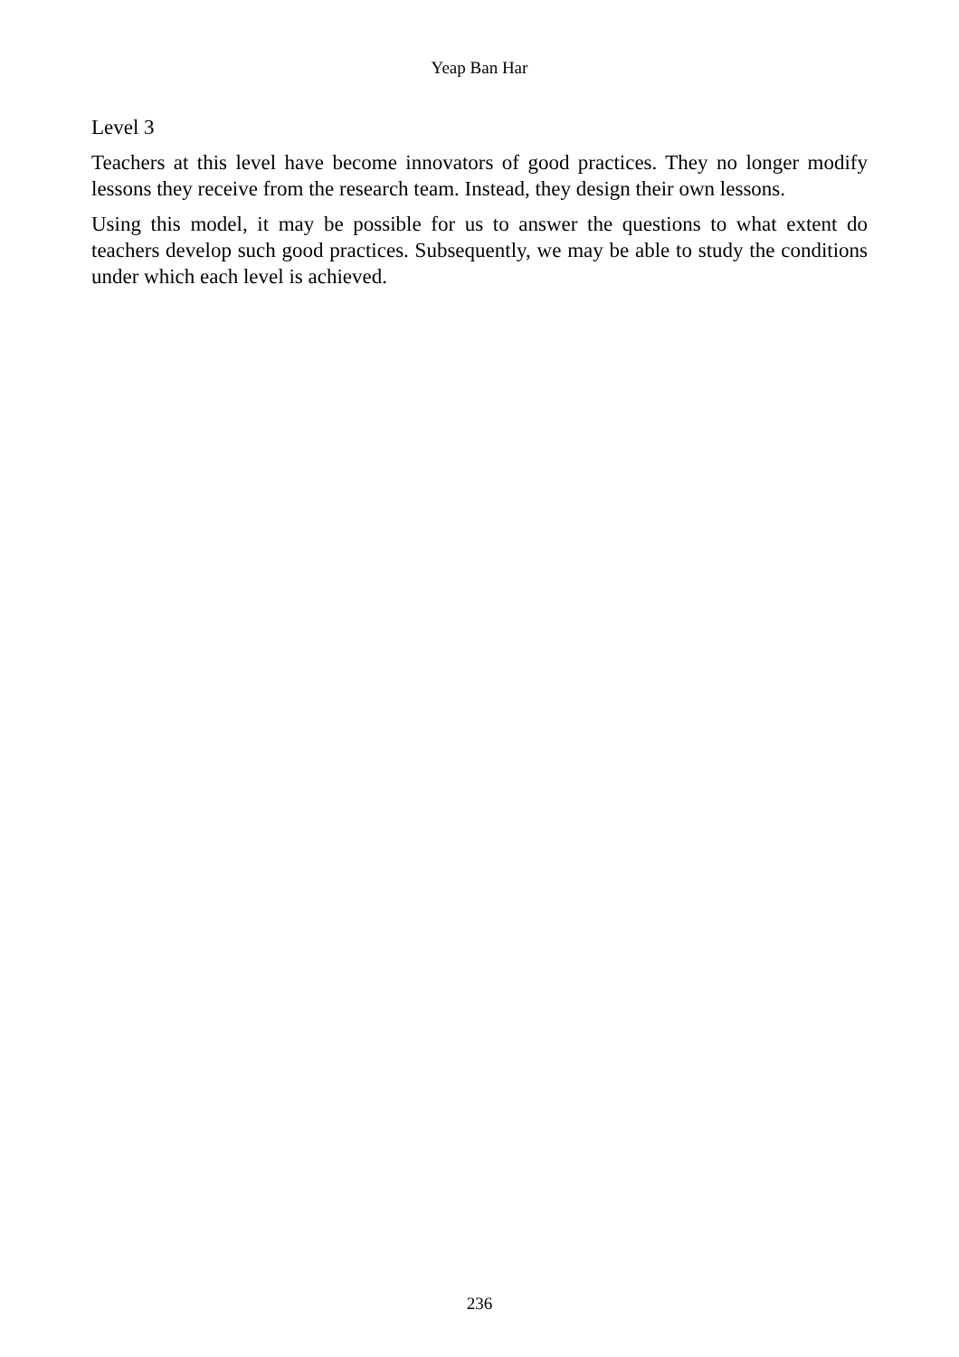Yeap Ban Har
Level 3
Teachers at this level have become innovators of good practices. They no longer modify lessons they receive from the research team. Instead, they design their own lessons.
Using this model, it may be possible for us to answer the questions to what extent do teachers develop such good practices. Subsequently, we may be able to study the conditions under which each level is achieved.
236